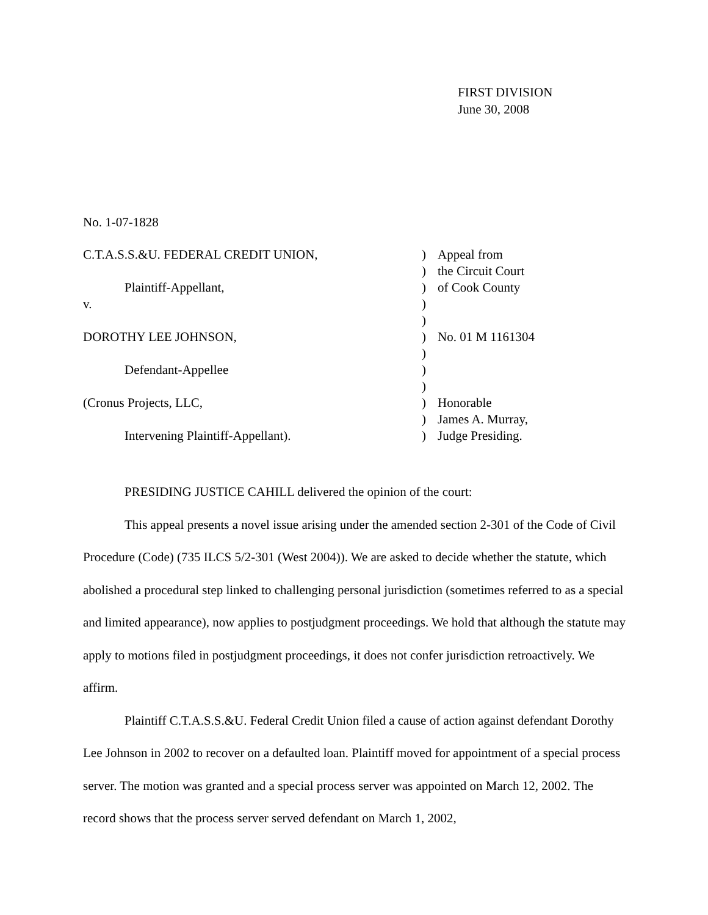FIRST DIVISION
June 30, 2008
No. 1-07-1828
| C.T.A.S.S.&U. FEDERAL CREDIT UNION, | ) | Appeal from |
| | ) | the Circuit Court |
| Plaintiff-Appellant, | ) | of Cook County |
| v. | ) | |
| | ) | |
| DOROTHY LEE JOHNSON, | ) | No. 01 M 1161304 |
| | ) | |
| Defendant-Appellee | ) | |
| | ) | |
| (Cronus Projects, LLC, | ) | Honorable |
| | ) | James A. Murray, |
| Intervening Plaintiff-Appellant). | ) | Judge Presiding. |
PRESIDING JUSTICE CAHILL delivered the opinion of the court:
This appeal presents a novel issue arising under the amended section 2-301 of the Code of Civil Procedure (Code) (735 ILCS 5/2-301 (West 2004)). We are asked to decide whether the statute, which abolished a procedural step linked to challenging personal jurisdiction (sometimes referred to as a special and limited appearance), now applies to postjudgment proceedings. We hold that although the statute may apply to motions filed in postjudgment proceedings, it does not confer jurisdiction retroactively. We affirm.
Plaintiff C.T.A.S.S.&U. Federal Credit Union filed a cause of action against defendant Dorothy Lee Johnson in 2002 to recover on a defaulted loan. Plaintiff moved for appointment of a special process server. The motion was granted and a special process server was appointed on March 12, 2002. The record shows that the process server served defendant on March 1, 2002,